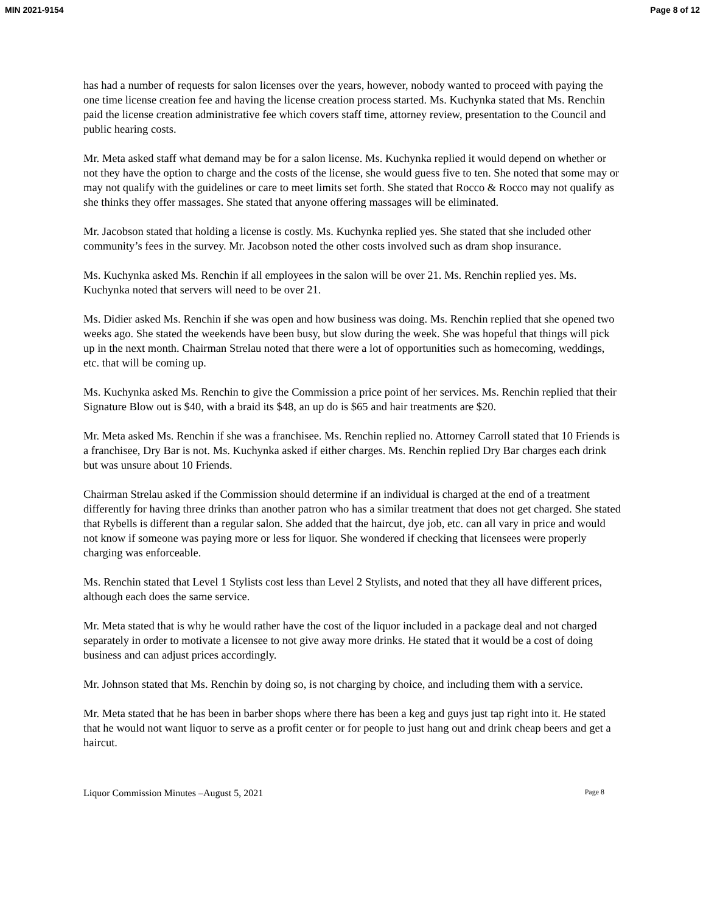MIN 2021-9154 Page 8 of 12
has had a number of requests for salon licenses over the years, however, nobody wanted to proceed with paying the one time license creation fee and having the license creation process started. Ms. Kuchynka stated that Ms. Renchin paid the license creation administrative fee which covers staff time, attorney review, presentation to the Council and public hearing costs.
Mr. Meta asked staff what demand may be for a salon license. Ms. Kuchynka replied it would depend on whether or not they have the option to charge and the costs of the license, she would guess five to ten. She noted that some may or may not qualify with the guidelines or care to meet limits set forth. She stated that Rocco & Rocco may not qualify as she thinks they offer massages. She stated that anyone offering massages will be eliminated.
Mr. Jacobson stated that holding a license is costly. Ms. Kuchynka replied yes. She stated that she included other community’s fees in the survey. Mr. Jacobson noted the other costs involved such as dram shop insurance.
Ms. Kuchynka asked Ms. Renchin if all employees in the salon will be over 21. Ms. Renchin replied yes. Ms. Kuchynka noted that servers will need to be over 21.
Ms. Didier asked Ms. Renchin if she was open and how business was doing. Ms. Renchin replied that she opened two weeks ago. She stated the weekends have been busy, but slow during the week. She was hopeful that things will pick up in the next month. Chairman Strelau noted that there were a lot of opportunities such as homecoming, weddings, etc. that will be coming up.
Ms. Kuchynka asked Ms. Renchin to give the Commission a price point of her services. Ms. Renchin replied that their Signature Blow out is $40, with a braid its $48, an up do is $65 and hair treatments are $20.
Mr. Meta asked Ms. Renchin if she was a franchisee. Ms. Renchin replied no. Attorney Carroll stated that 10 Friends is a franchisee, Dry Bar is not. Ms. Kuchynka asked if either charges. Ms. Renchin replied Dry Bar charges each drink but was unsure about 10 Friends.
Chairman Strelau asked if the Commission should determine if an individual is charged at the end of a treatment differently for having three drinks than another patron who has a similar treatment that does not get charged. She stated that Rybells is different than a regular salon. She added that the haircut, dye job, etc. can all vary in price and would not know if someone was paying more or less for liquor. She wondered if checking that licensees were properly charging was enforceable.
Ms. Renchin stated that Level 1 Stylists cost less than Level 2 Stylists, and noted that they all have different prices, although each does the same service.
Mr. Meta stated that is why he would rather have the cost of the liquor included in a package deal and not charged separately in order to motivate a licensee to not give away more drinks. He stated that it would be a cost of doing business and can adjust prices accordingly.
Mr. Johnson stated that Ms. Renchin by doing so, is not charging by choice, and including them with a service.
Mr. Meta stated that he has been in barber shops where there has been a keg and guys just tap right into it. He stated that he would not want liquor to serve as a profit center or for people to just hang out and drink cheap beers and get a haircut.
Liquor Commission Minutes –August 5, 2021 Page 8